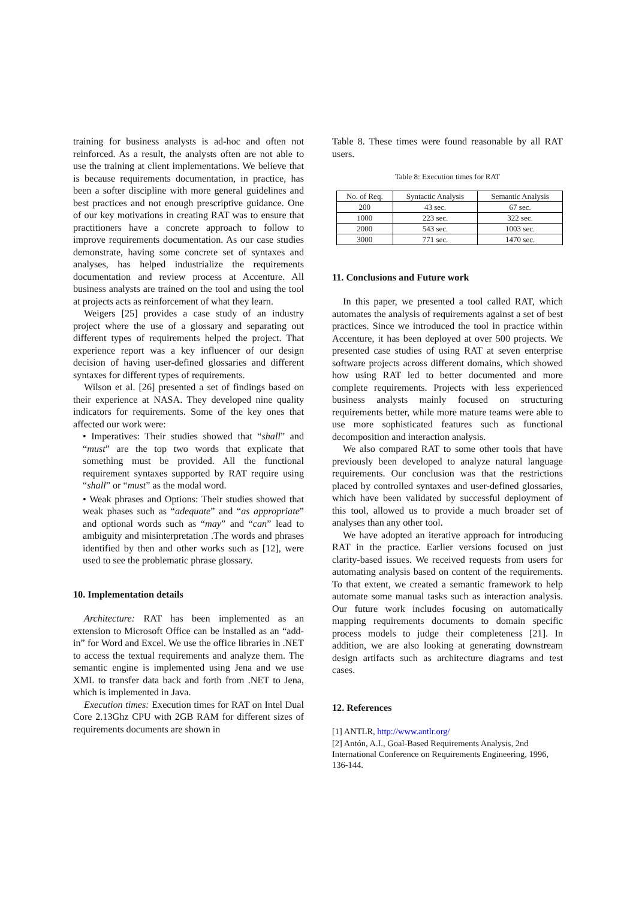training for business analysts is ad-hoc and often not reinforced. As a result, the analysts often are not able to use the training at client implementations. We believe that is because requirements documentation, in practice, has been a softer discipline with more general guidelines and best practices and not enough prescriptive guidance. One of our key motivations in creating RAT was to ensure that practitioners have a concrete approach to follow to improve requirements documentation. As our case studies demonstrate, having some concrete set of syntaxes and analyses, has helped industrialize the requirements documentation and review process at Accenture. All business analysts are trained on the tool and using the tool at projects acts as reinforcement of what they learn.
Weigers [25] provides a case study of an industry project where the use of a glossary and separating out different types of requirements helped the project. That experience report was a key influencer of our design decision of having user-defined glossaries and different syntaxes for different types of requirements.
Wilson et al. [26] presented a set of findings based on their experience at NASA. They developed nine quality indicators for requirements. Some of the key ones that affected our work were:
• Imperatives: Their studies showed that “shall” and “must” are the top two words that explicate that something must be provided. All the functional requirement syntaxes supported by RAT require using “shall” or “must” as the modal word.
• Weak phrases and Options: Their studies showed that weak phases such as “adequate” and “as appropriate” and optional words such as “may” and “can” lead to ambiguity and misinterpretation .The words and phrases identified by then and other works such as [12], were used to see the problematic phrase glossary.
10. Implementation details
Architecture: RAT has been implemented as an extension to Microsoft Office can be installed as an “add-in” for Word and Excel. We use the office libraries in .NET to access the textual requirements and analyze them. The semantic engine is implemented using Jena and we use XML to transfer data back and forth from .NET to Jena, which is implemented in Java.
Execution times: Execution times for RAT on Intel Dual Core 2.13Ghz CPU with 2GB RAM for different sizes of requirements documents are shown in
Table 8. These times were found reasonable by all RAT users.
Table 8: Execution times for RAT
| No. of Req. | Syntactic Analysis | Semantic Analysis |
| --- | --- | --- |
| 200 | 43 sec. | 67 sec. |
| 1000 | 223 sec. | 322 sec. |
| 2000 | 543 sec. | 1003 sec. |
| 3000 | 771 sec. | 1470 sec. |
11. Conclusions and Future work
In this paper, we presented a tool called RAT, which automates the analysis of requirements against a set of best practices. Since we introduced the tool in practice within Accenture, it has been deployed at over 500 projects. We presented case studies of using RAT at seven enterprise software projects across different domains, which showed how using RAT led to better documented and more complete requirements. Projects with less experienced business analysts mainly focused on structuring requirements better, while more mature teams were able to use more sophisticated features such as functional decomposition and interaction analysis.
We also compared RAT to some other tools that have previously been developed to analyze natural language requirements. Our conclusion was that the restrictions placed by controlled syntaxes and user-defined glossaries, which have been validated by successful deployment of this tool, allowed us to provide a much broader set of analyses than any other tool.
We have adopted an iterative approach for introducing RAT in the practice. Earlier versions focused on just clarity-based issues. We received requests from users for automating analysis based on content of the requirements. To that extent, we created a semantic framework to help automate some manual tasks such as interaction analysis. Our future work includes focusing on automatically mapping requirements documents to domain specific process models to judge their completeness [21]. In addition, we are also looking at generating downstream design artifacts such as architecture diagrams and test cases.
12. References
[1] ANTLR, http://www.antlr.org/
[2] Antón, A.I., Goal-Based Requirements Analysis, 2nd International Conference on Requirements Engineering, 1996, 136-144.